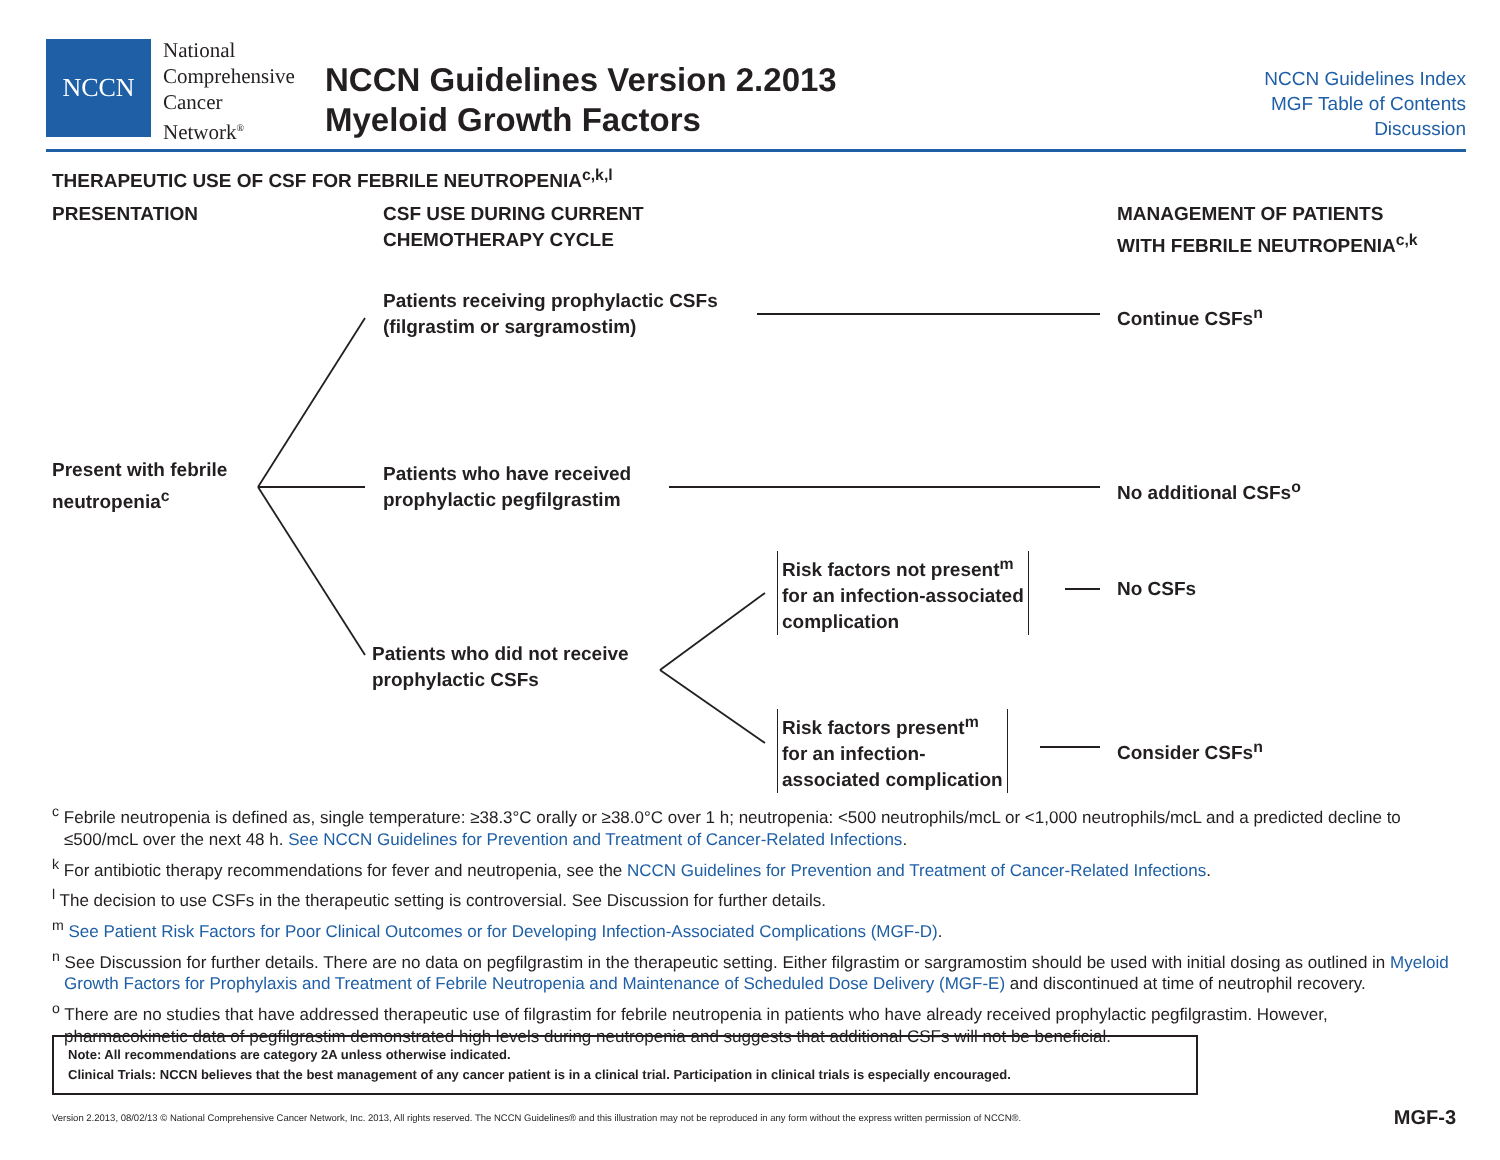NCCN
National
Comprehensive
Cancer
Network<sup>®</sup>
NCCN Guidelines Version 2.2013
Myeloid Growth Factors
NCCN Guidelines Index
MGF Table of Contents
Discussion
THERAPEUTIC USE OF CSF FOR FEBRILE NEUTROPENIA<sup>c,k,l</sup>
PRESENTATION
CSF USE DURING CURRENT
CHEMOTHERAPY CYCLE
MANAGEMENT OF PATIENTS
WITH FEBRILE NEUTROPENIA<sup>c,k</sup>
Patients receiving prophylactic CSFs
(filgrastim or sargramostim)
Continue CSFs<sup>n</sup>
Present with febrile
neutropenia<sup>c</sup>
Patients who have received
prophylactic pegfilgrastim
No additional CSFs<sup>o</sup>
Risk factors not present<sup>m</sup>
for an infection-associated
complication
No CSFs
Patients who did not receive
prophylactic CSFs
Risk factors present<sup>m</sup>
for an infection-
associated complication
Consider CSFs<sup>n</sup>
<sup>c</sup> Febrile neutropenia is defined as, single temperature: ≥38.3°C orally or ≥38.0°C over 1 h; neutropenia: <500 neutrophils/mcL or <1,000 neutrophils/mcL and a predicted decline to ≤500/mcL over the next 48 h. See NCCN Guidelines for Prevention and Treatment of Cancer-Related Infections.
<sup>k</sup> For antibiotic therapy recommendations for fever and neutropenia, see the NCCN Guidelines for Prevention and Treatment of Cancer-Related Infections.
<sup>l</sup> The decision to use CSFs in the therapeutic setting is controversial. See Discussion for further details.
<sup>m</sup> See Patient Risk Factors for Poor Clinical Outcomes or for Developing Infection-Associated Complications (MGF-D).
<sup>n</sup> See Discussion for further details. There are no data on pegfilgrastim in the therapeutic setting. Either filgrastim or sargramostim should be used with initial dosing as outlined in Myeloid Growth Factors for Prophylaxis and Treatment of Febrile Neutropenia and Maintenance of Scheduled Dose Delivery (MGF-E) and discontinued at time of neutrophil recovery.
<sup>o</sup> There are no studies that have addressed therapeutic use of filgrastim for febrile neutropenia in patients who have already received prophylactic pegfilgrastim. However, pharmacokinetic data of pegfilgrastim demonstrated high levels during neutropenia and suggests that additional CSFs will not be beneficial.
Note: All recommendations are category 2A unless otherwise indicated.
Clinical Trials: NCCN believes that the best management of any cancer patient is in a clinical trial. Participation in clinical trials is especially encouraged.
Version 2.2013, 08/02/13 © National Comprehensive Cancer Network, Inc. 2013, All rights reserved. The NCCN Guidelines® and this illustration may not be reproduced in any form without the express written permission of NCCN®.
MGF-3